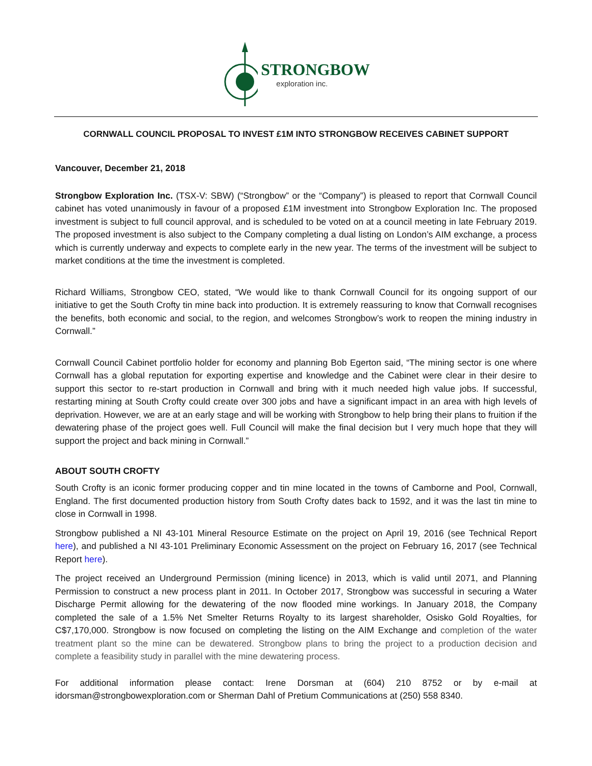STRONGBOW
exploration inc.
CORNWALL COUNCIL PROPOSAL TO INVEST £1M INTO STRONGBOW RECEIVES CABINET SUPPORT
Vancouver, December 21, 2018
Strongbow Exploration Inc. (TSX-V: SBW) (“Strongbow” or the “Company”) is pleased to report that Cornwall Council cabinet has voted unanimously in favour of a proposed £1M investment into Strongbow Exploration Inc. The proposed investment is subject to full council approval, and is scheduled to be voted on at a council meeting in late February 2019. The proposed investment is also subject to the Company completing a dual listing on London’s AIM exchange, a process which is currently underway and expects to complete early in the new year. The terms of the investment will be subject to market conditions at the time the investment is completed.
Richard Williams, Strongbow CEO, stated, “We would like to thank Cornwall Council for its ongoing support of our initiative to get the South Crofty tin mine back into production. It is extremely reassuring to know that Cornwall recognises the benefits, both economic and social, to the region, and welcomes Strongbow’s work to reopen the mining industry in Cornwall.”
Cornwall Council Cabinet portfolio holder for economy and planning Bob Egerton said, “The mining sector is one where Cornwall has a global reputation for exporting expertise and knowledge and the Cabinet were clear in their desire to support this sector to re-start production in Cornwall and bring with it much needed high value jobs. If successful, restarting mining at South Crofty could create over 300 jobs and have a significant impact in an area with high levels of deprivation. However, we are at an early stage and will be working with Strongbow to help bring their plans to fruition if the dewatering phase of the project goes well. Full Council will make the final decision but I very much hope that they will support the project and back mining in Cornwall.”
ABOUT SOUTH CROFTY
South Crofty is an iconic former producing copper and tin mine located in the towns of Camborne and Pool, Cornwall, England. The first documented production history from South Crofty dates back to 1592, and it was the last tin mine to close in Cornwall in 1998.
Strongbow published a NI 43-101 Mineral Resource Estimate on the project on April 19, 2016 (see Technical Report here), and published a NI 43-101 Preliminary Economic Assessment on the project on February 16, 2017 (see Technical Report here).
The project received an Underground Permission (mining licence) in 2013, which is valid until 2071, and Planning Permission to construct a new process plant in 2011. In October 2017, Strongbow was successful in securing a Water Discharge Permit allowing for the dewatering of the now flooded mine workings. In January 2018, the Company completed the sale of a 1.5% Net Smelter Returns Royalty to its largest shareholder, Osisko Gold Royalties, for C$7,170,000. Strongbow is now focused on completing the listing on the AIM Exchange and completion of the water treatment plant so the mine can be dewatered. Strongbow plans to bring the project to a production decision and complete a feasibility study in parallel with the mine dewatering process.
For additional information please contact: Irene Dorsman at (604) 210 8752 or by e-mail at idorsman@strongbowexploration.com or Sherman Dahl of Pretium Communications at (250) 558 8340.